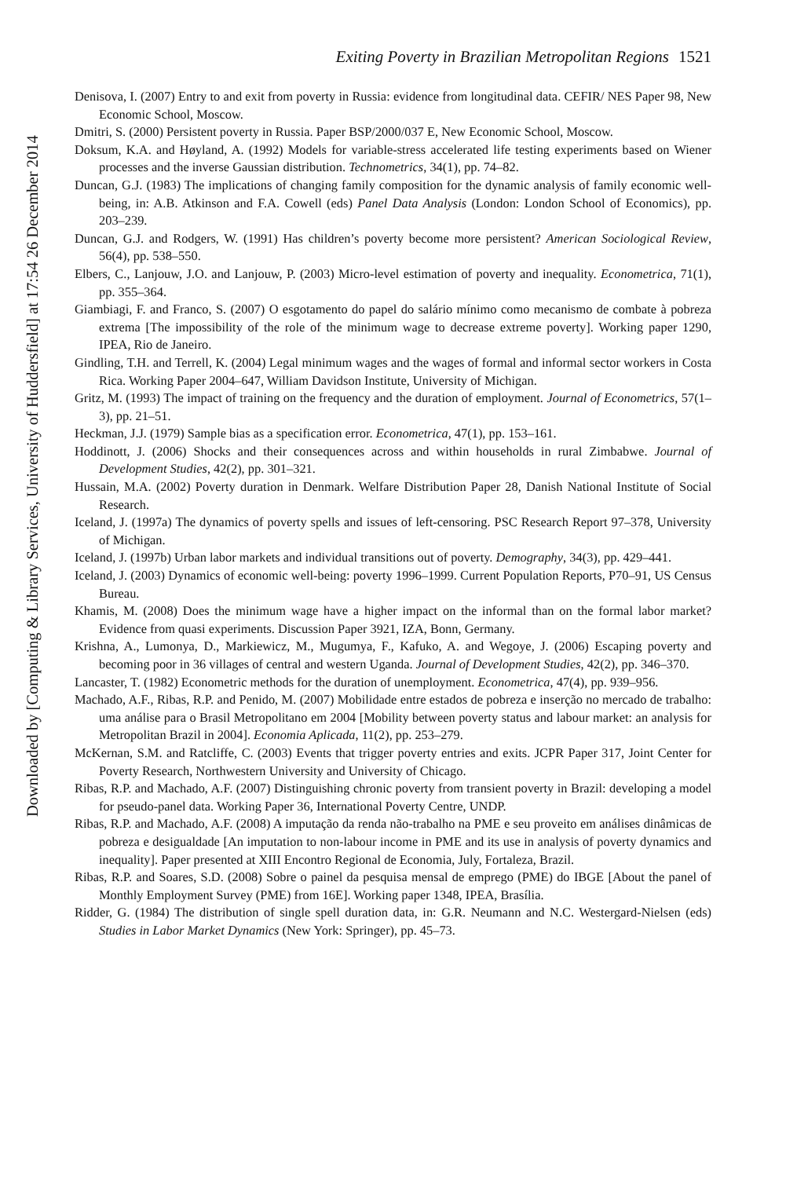Exiting Poverty in Brazilian Metropolitan Regions 1521
Denisova, I. (2007) Entry to and exit from poverty in Russia: evidence from longitudinal data. CEFIR/ NES Paper 98, New Economic School, Moscow.
Dmitri, S. (2000) Persistent poverty in Russia. Paper BSP/2000/037 E, New Economic School, Moscow.
Doksum, K.A. and Høyland, A. (1992) Models for variable-stress accelerated life testing experiments based on Wiener processes and the inverse Gaussian distribution. Technometrics, 34(1), pp. 74–82.
Duncan, G.J. (1983) The implications of changing family composition for the dynamic analysis of family economic well-being, in: A.B. Atkinson and F.A. Cowell (eds) Panel Data Analysis (London: London School of Economics), pp. 203–239.
Duncan, G.J. and Rodgers, W. (1991) Has children’s poverty become more persistent? American Sociological Review, 56(4), pp. 538–550.
Elbers, C., Lanjouw, J.O. and Lanjouw, P. (2003) Micro-level estimation of poverty and inequality. Econometrica, 71(1), pp. 355–364.
Giambiagi, F. and Franco, S. (2007) O esgotamento do papel do salário mínimo como mecanismo de combate à pobreza extrema [The impossibility of the role of the minimum wage to decrease extreme poverty]. Working paper 1290, IPEA, Rio de Janeiro.
Gindling, T.H. and Terrell, K. (2004) Legal minimum wages and the wages of formal and informal sector workers in Costa Rica. Working Paper 2004–647, William Davidson Institute, University of Michigan.
Gritz, M. (1993) The impact of training on the frequency and the duration of employment. Journal of Econometrics, 57(1–3), pp. 21–51.
Heckman, J.J. (1979) Sample bias as a specification error. Econometrica, 47(1), pp. 153–161.
Hoddinott, J. (2006) Shocks and their consequences across and within households in rural Zimbabwe. Journal of Development Studies, 42(2), pp. 301–321.
Hussain, M.A. (2002) Poverty duration in Denmark. Welfare Distribution Paper 28, Danish National Institute of Social Research.
Iceland, J. (1997a) The dynamics of poverty spells and issues of left-censoring. PSC Research Report 97–378, University of Michigan.
Iceland, J. (1997b) Urban labor markets and individual transitions out of poverty. Demography, 34(3), pp. 429–441.
Iceland, J. (2003) Dynamics of economic well-being: poverty 1996–1999. Current Population Reports, P70–91, US Census Bureau.
Khamis, M. (2008) Does the minimum wage have a higher impact on the informal than on the formal labor market? Evidence from quasi experiments. Discussion Paper 3921, IZA, Bonn, Germany.
Krishna, A., Lumonya, D., Markiewicz, M., Mugumya, F., Kafuko, A. and Wegoye, J. (2006) Escaping poverty and becoming poor in 36 villages of central and western Uganda. Journal of Development Studies, 42(2), pp. 346–370.
Lancaster, T. (1982) Econometric methods for the duration of unemployment. Econometrica, 47(4), pp. 939–956.
Machado, A.F., Ribas, R.P. and Penido, M. (2007) Mobilidade entre estados de pobreza e inserção no mercado de trabalho: uma análise para o Brasil Metropolitano em 2004 [Mobility between poverty status and labour market: an analysis for Metropolitan Brazil in 2004]. Economia Aplicada, 11(2), pp. 253–279.
McKernan, S.M. and Ratcliffe, C. (2003) Events that trigger poverty entries and exits. JCPR Paper 317, Joint Center for Poverty Research, Northwestern University and University of Chicago.
Ribas, R.P. and Machado, A.F. (2007) Distinguishing chronic poverty from transient poverty in Brazil: developing a model for pseudo-panel data. Working Paper 36, International Poverty Centre, UNDP.
Ribas, R.P. and Machado, A.F. (2008) A imputação da renda não-trabalho na PME e seu proveito em análises dinâmicas de pobreza e desigualdade [An imputation to non-labour income in PME and its use in analysis of poverty dynamics and inequality]. Paper presented at XIII Encontro Regional de Economia, July, Fortaleza, Brazil.
Ribas, R.P. and Soares, S.D. (2008) Sobre o painel da pesquisa mensal de emprego (PME) do IBGE [About the panel of Monthly Employment Survey (PME) from 16E]. Working paper 1348, IPEA, Brasília.
Ridder, G. (1984) The distribution of single spell duration data, in: G.R. Neumann and N.C. Westergard-Nielsen (eds) Studies in Labor Market Dynamics (New York: Springer), pp. 45–73.
Downloaded by [Computing & Library Services, University of Huddersfield] at 17:54 26 December 2014